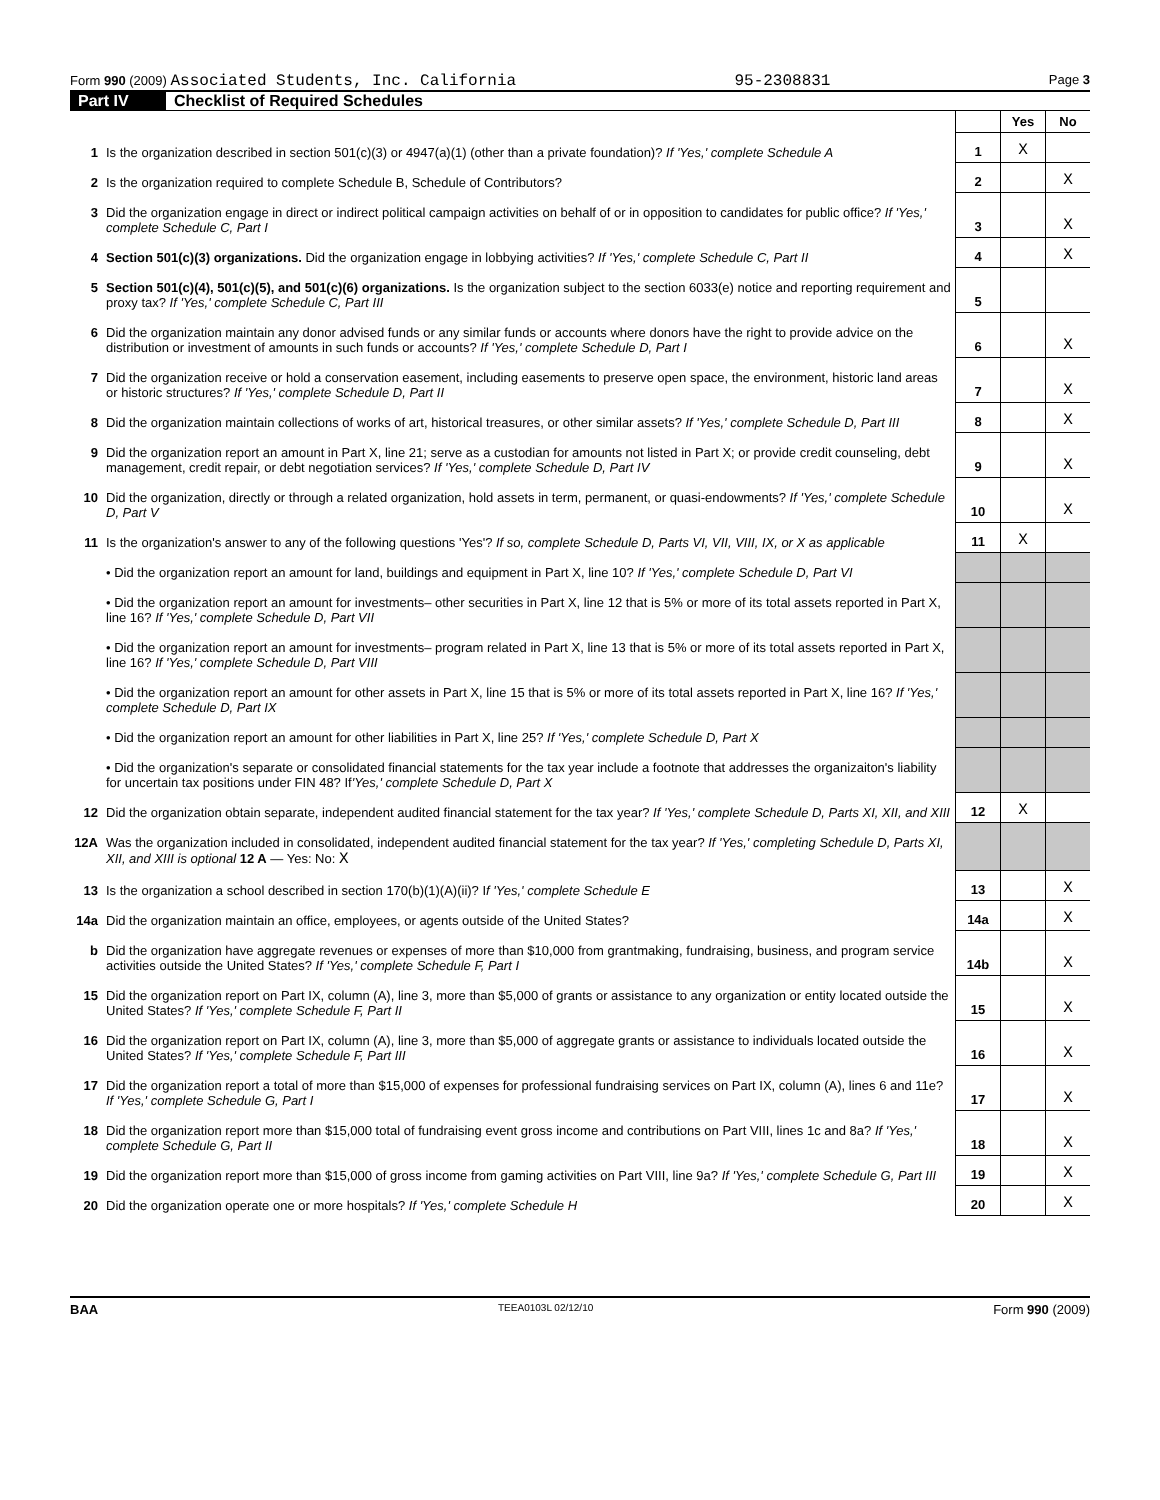Form 990 (2009) Associated Students, Inc. California 95-2308831 Page 3
Part IV Checklist of Required Schedules
| | | | Yes | No |
| 1 | Is the organization described in section 501(c)(3) or 4947(a)(1) (other than a private foundation)? If 'Yes,' complete Schedule A | 1 | X | |
| 2 | Is the organization required to complete Schedule B, Schedule of Contributors? | 2 | | X |
| 3 | Did the organization engage in direct or indirect political campaign activities on behalf of or in opposition to candidates for public office? If 'Yes,' complete Schedule C, Part I | 3 | | X |
| 4 | Section 501(c)(3) organizations. Did the organization engage in lobbying activities? If 'Yes,' complete Schedule C, Part II | 4 | | X |
| 5 | Section 501(c)(4), 501(c)(5), and 501(c)(6) organizations. Is the organization subject to the section 6033(e) notice and reporting requirement and proxy tax? If 'Yes,' complete Schedule C, Part III | 5 | | |
| 6 | Did the organization maintain any donor advised funds or any similar funds or accounts where donors have the right to provide advice on the distribution or investment of amounts in such funds or accounts? If 'Yes,' complete Schedule D, Part I | 6 | | X |
| 7 | Did the organization receive or hold a conservation easement, including easements to preserve open space, the environment, historic land areas or historic structures? If 'Yes,' complete Schedule D, Part II | 7 | | X |
| 8 | Did the organization maintain collections of works of art, historical treasures, or other similar assets? If 'Yes,' complete Schedule D, Part III | 8 | | X |
| 9 | Did the organization report an amount in Part X, line 21; serve as a custodian for amounts not listed in Part X; or provide credit counseling, debt management, credit repair, or debt negotiation services? If 'Yes,' complete Schedule D, Part IV | 9 | | X |
| 10 | Did the organization, directly or through a related organization, hold assets in term, permanent, or quasi-endowments? If 'Yes,' complete Schedule D, Part V | 10 | | X |
| 11 | Is the organization's answer to any of the following questions 'Yes'? If so, complete Schedule D, Parts VI, VII, VIII, IX, or X as applicable | 11 | X | |
| | • Did the organization report an amount for land, buildings and equipment in Part X, line 10? If 'Yes,' complete Schedule D, Part VI | | | |
| | • Did the organization report an amount for investments– other securities in Part X, line 12 that is 5% or more of its total assets reported in Part X, line 16? If 'Yes,' complete Schedule D, Part VII | | | |
| | • Did the organization report an amount for investments– program related in Part X, line 13 that is 5% or more of its total assets reported in Part X, line 16? If 'Yes,' complete Schedule D, Part VIII | | | |
| | • Did the organization report an amount for other assets in Part X, line 15 that is 5% or more of its total assets reported in Part X, line 16? If 'Yes,' complete Schedule D, Part IX | | | |
| | • Did the organization report an amount for other liabilities in Part X, line 25? If 'Yes,' complete Schedule D, Part X | | | |
| | • Did the organization's separate or consolidated financial statements for the tax year include a footnote that addresses the organizaiton's liability for uncertain tax positions under FIN 48? If 'Yes,' complete Schedule D, Part X | | | |
| 12 | Did the organization obtain separate, independent audited financial statement for the tax year? If 'Yes,' complete Schedule D, Parts XI, XII, and XIII | 12 | X | |
| 12A | Was the organization included in consolidated, independent audited financial statement for the tax year? If 'Yes,' completing Schedule D, Parts XI, XII, and XIII is optional 12 A — Yes: No: X | | | |
| 13 | Is the organization a school described in section 170(b)(1)(A)(ii)? I f 'Yes,' complete Schedule E | 13 | | X |
| 14a | Did the organization maintain an office, employees, or agents outside of the United States? | 14a | | X |
| b | Did the organization have aggregate revenues or expenses of more than $10,000 from grantmaking, fundraising, business, and program service activities outside the United States? If 'Yes,' complete Schedule F, Part I | 14b | | X |
| 15 | Did the organization report on Part IX, column (A), line 3, more than $5,000 of grants or assistance to any organization or entity located outside the United States? If 'Yes,' complete Schedule F, Part II | 15 | | X |
| 16 | Did the organization report on Part IX, column (A), line 3, more than $5,000 of aggregate grants or assistance to individuals located outside the United States? If 'Yes,' complete Schedule F, Part III | 16 | | X |
| 17 | Did the organization report a total of more than $15,000 of expenses for professional fundraising services on Part IX, column (A), lines 6 and 11e? If 'Yes,' complete Schedule G, Part I | 17 | | X |
| 18 | Did the organization report more than $15,000 total of fundraising event gross income and contributions on Part VIII, lines 1c and 8a? If 'Yes,' complete Schedule G, Part II | 18 | | X |
| 19 | Did the organization report more than $15,000 of gross income from gaming activities on Part VIII, line 9a? If 'Yes,' complete Schedule G, Part III | 19 | | X |
| 20 | Did the organization operate one or more hospitals? If 'Yes,' complete Schedule H | 20 | | X |
BAA TEEA0103L 02/12/10 Form 990 (2009)